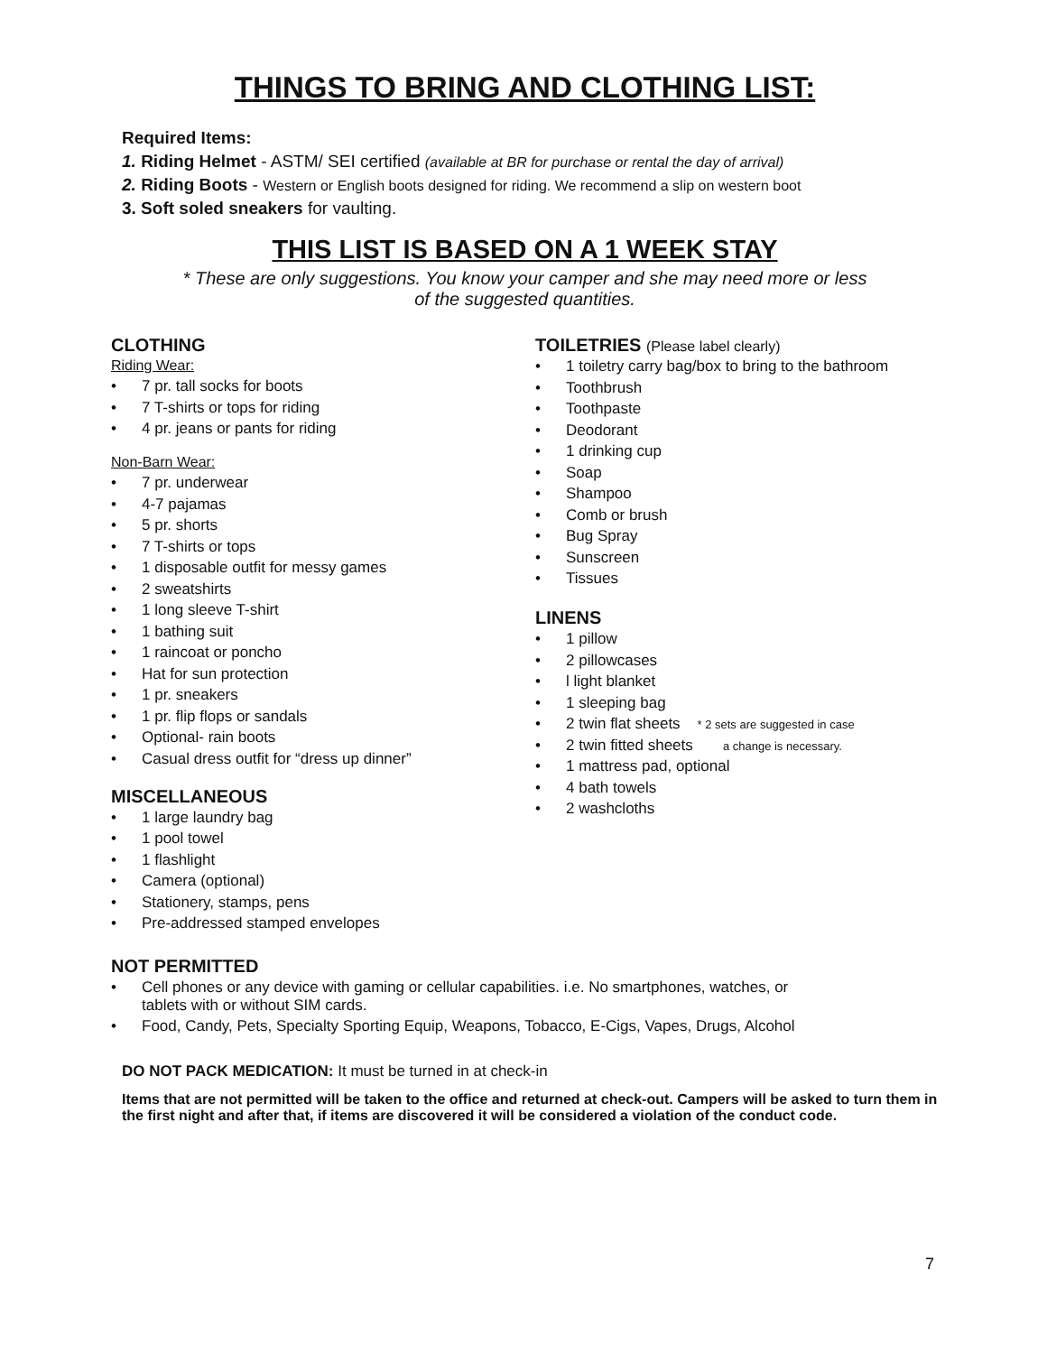THINGS TO BRING AND CLOTHING LIST:
Required Items:
1. Riding Helmet - ASTM/ SEI certified (available at BR for purchase or rental the day of arrival)
2. Riding Boots - Western or English boots designed for riding. We recommend a slip on western boot
3. Soft soled sneakers for vaulting.
THIS LIST IS BASED ON A 1 WEEK STAY
* These are only suggestions. You know your camper and she may need more or less
of the suggested quantities.
CLOTHING
Riding Wear:
• 7 pr. tall socks for boots
• 7 T-shirts or tops for riding
• 4 pr. jeans or pants for riding
Non-Barn Wear:
• 7 pr. underwear
• 4-7 pajamas
• 5 pr. shorts
• 7 T-shirts or tops
• 1 disposable outfit for messy games
• 2 sweatshirts
• 1 long sleeve T-shirt
• 1 bathing suit
• 1 raincoat or poncho
• Hat for sun protection
• 1 pr. sneakers
• 1 pr. flip flops or sandals
• Optional- rain boots
• Casual dress outfit for “dress up dinner”
MISCELLANEOUS
• 1 large laundry bag
• 1 pool towel
• 1 flashlight
• Camera (optional)
• Stationery, stamps, pens
• Pre-addressed stamped envelopes
TOILETRIES (Please label clearly)
• 1 toiletry carry bag/box to bring to the bathroom
• Toothbrush
• Toothpaste
• Deodorant
• 1 drinking cup
• Soap
• Shampoo
• Comb or brush
• Bug Spray
• Sunscreen
• Tissues
LINENS
• 1 pillow
• 2 pillowcases
• l light blanket
• 1 sleeping bag
• 2 twin flat sheets * 2 sets are suggested in case
• 2 twin fitted sheets a change is necessary.
• 1 mattress pad, optional
• 4 bath towels
• 2 washcloths
NOT PERMITTED
• Cell phones or any device with gaming or cellular capabilities. i.e. No smartphones, watches, or
tablets with or without SIM cards.
• Food, Candy, Pets, Specialty Sporting Equip, Weapons, Tobacco, E-Cigs, Vapes, Drugs, Alcohol
DO NOT PACK MEDICATION: It must be turned in at check-in
Items that are not permitted will be taken to the office and returned at check-out. Campers will be asked to turn them in the first night and after that, if items are discovered it will be considered a violation of the conduct code.
7